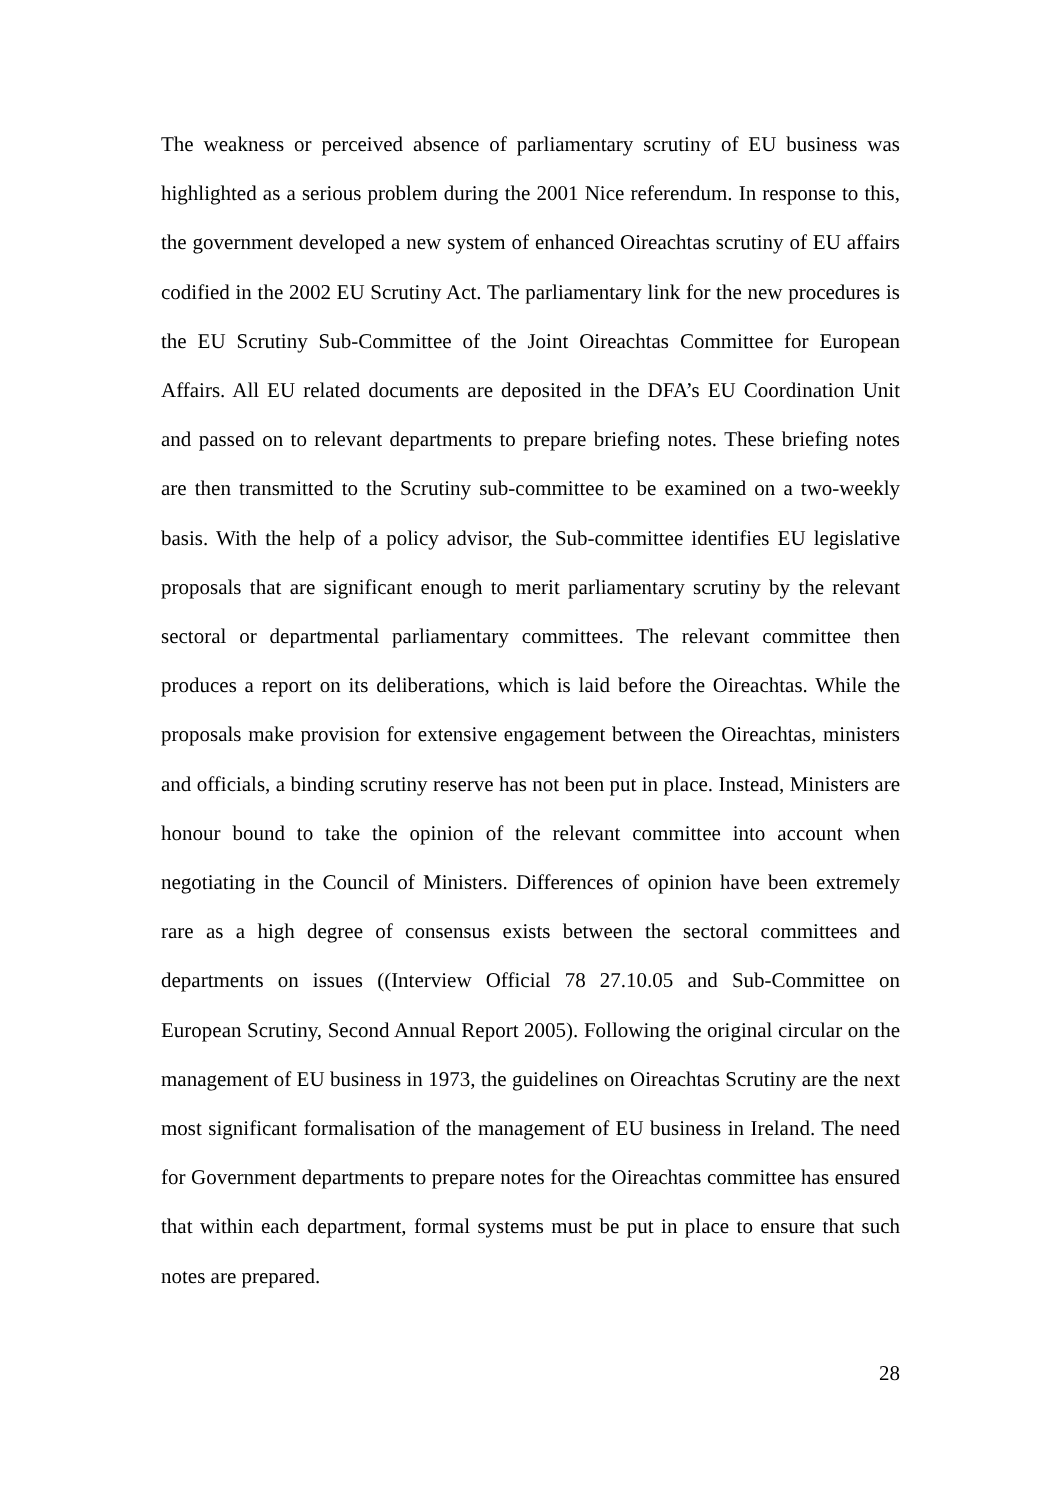The weakness or perceived absence of parliamentary scrutiny of EU business was highlighted as a serious problem during the 2001 Nice referendum. In response to this, the government developed a new system of enhanced Oireachtas scrutiny of EU affairs codified in the 2002 EU Scrutiny Act. The parliamentary link for the new procedures is the EU Scrutiny Sub-Committee of the Joint Oireachtas Committee for European Affairs. All EU related documents are deposited in the DFA’s EU Coordination Unit and passed on to relevant departments to prepare briefing notes. These briefing notes are then transmitted to the Scrutiny sub-committee to be examined on a two-weekly basis. With the help of a policy advisor, the Sub-committee identifies EU legislative proposals that are significant enough to merit parliamentary scrutiny by the relevant sectoral or departmental parliamentary committees. The relevant committee then produces a report on its deliberations, which is laid before the Oireachtas. While the proposals make provision for extensive engagement between the Oireachtas, ministers and officials, a binding scrutiny reserve has not been put in place. Instead, Ministers are honour bound to take the opinion of the relevant committee into account when negotiating in the Council of Ministers. Differences of opinion have been extremely rare as a high degree of consensus exists between the sectoral committees and departments on issues ((Interview Official 78 27.10.05 and Sub-Committee on European Scrutiny, Second Annual Report 2005). Following the original circular on the management of EU business in 1973, the guidelines on Oireachtas Scrutiny are the next most significant formalisation of the management of EU business in Ireland. The need for Government departments to prepare notes for the Oireachtas committee has ensured that within each department, formal systems must be put in place to ensure that such notes are prepared.
28